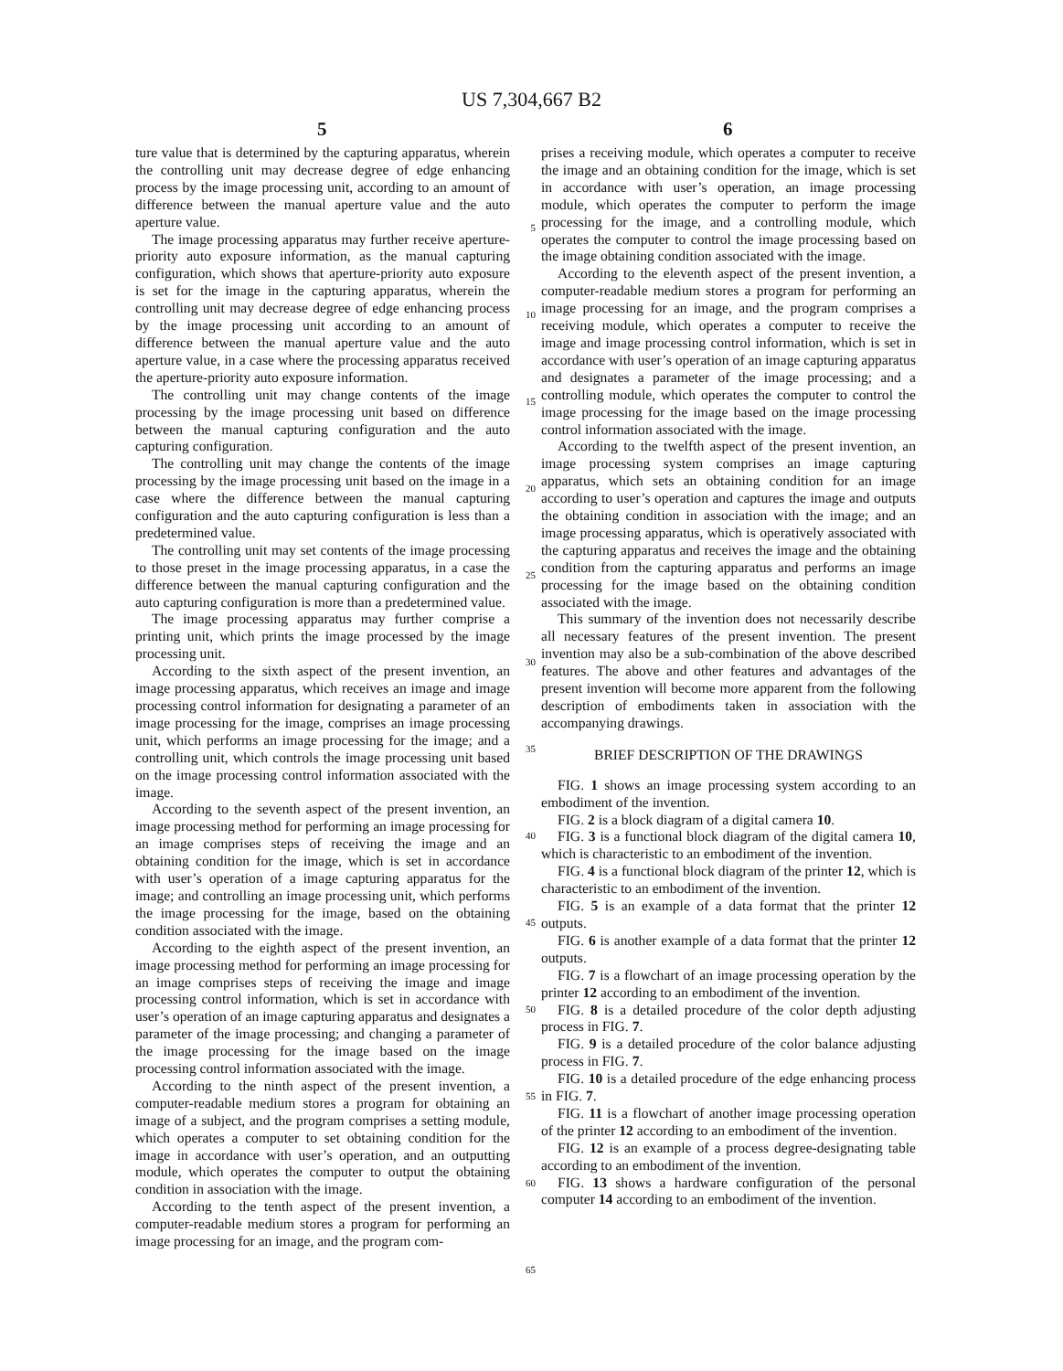US 7,304,667 B2
5 6
ture value that is determined by the capturing apparatus, wherein the controlling unit may decrease degree of edge enhancing process by the image processing unit, according to an amount of difference between the manual aperture value and the auto aperture value.
The image processing apparatus may further receive aperture-priority auto exposure information, as the manual capturing configuration, which shows that aperture-priority auto exposure is set for the image in the capturing apparatus, wherein the controlling unit may decrease degree of edge enhancing process by the image processing unit according to an amount of difference between the manual aperture value and the auto aperture value, in a case where the processing apparatus received the aperture-priority auto exposure information.
The controlling unit may change contents of the image processing by the image processing unit based on difference between the manual capturing configuration and the auto capturing configuration.
The controlling unit may change the contents of the image processing by the image processing unit based on the image in a case where the difference between the manual capturing configuration and the auto capturing configuration is less than a predetermined value.
The controlling unit may set contents of the image processing to those preset in the image processing apparatus, in a case the difference between the manual capturing configuration and the auto capturing configuration is more than a predetermined value.
The image processing apparatus may further comprise a printing unit, which prints the image processed by the image processing unit.
According to the sixth aspect of the present invention, an image processing apparatus, which receives an image and image processing control information for designating a parameter of an image processing for the image, comprises an image processing unit, which performs an image processing for the image; and a controlling unit, which controls the image processing unit based on the image processing control information associated with the image.
According to the seventh aspect of the present invention, an image processing method for performing an image processing for an image comprises steps of receiving the image and an obtaining condition for the image, which is set in accordance with user’s operation of a image capturing apparatus for the image; and controlling an image processing unit, which performs the image processing for the image, based on the obtaining condition associated with the image.
According to the eighth aspect of the present invention, an image processing method for performing an image processing for an image comprises steps of receiving the image and image processing control information, which is set in accordance with user’s operation of an image capturing apparatus and designates a parameter of the image processing; and changing a parameter of the image processing for the image based on the image processing control information associated with the image.
According to the ninth aspect of the present invention, a computer-readable medium stores a program for obtaining an image of a subject, and the program comprises a setting module, which operates a computer to set obtaining condition for the image in accordance with user’s operation, and an outputting module, which operates the computer to output the obtaining condition in association with the image.
According to the tenth aspect of the present invention, a computer-readable medium stores a program for performing an image processing for an image, and the program com-
5
10
15
20
25
30
35
40
45
50
55
60
65
prises a receiving module, which operates a computer to receive the image and an obtaining condition for the image, which is set in accordance with user’s operation, an image processing module, which operates the computer to perform the image processing for the image, and a controlling module, which operates the computer to control the image processing based on the image obtaining condition associated with the image.
According to the eleventh aspect of the present invention, a computer-readable medium stores a program for performing an image processing for an image, and the program comprises a receiving module, which operates a computer to receive the image and image processing control information, which is set in accordance with user’s operation of an image capturing apparatus and designates a parameter of the image processing; and a controlling module, which operates the computer to control the image processing for the image based on the image processing control information associated with the image.
According to the twelfth aspect of the present invention, an image processing system comprises an image capturing apparatus, which sets an obtaining condition for an image according to user’s operation and captures the image and outputs the obtaining condition in association with the image; and an image processing apparatus, which is operatively associated with the capturing apparatus and receives the image and the obtaining condition from the capturing apparatus and performs an image processing for the image based on the obtaining condition associated with the image.
This summary of the invention does not necessarily describe all necessary features of the present invention. The present invention may also be a sub-combination of the above described features. The above and other features and advantages of the present invention will become more apparent from the following description of embodiments taken in association with the accompanying drawings.
BRIEF DESCRIPTION OF THE DRAWINGS
FIG. 1 shows an image processing system according to an embodiment of the invention.
FIG. 2 is a block diagram of a digital camera 10.
FIG. 3 is a functional block diagram of the digital camera 10, which is characteristic to an embodiment of the invention.
FIG. 4 is a functional block diagram of the printer 12, which is characteristic to an embodiment of the invention.
FIG. 5 is an example of a data format that the printer 12 outputs.
FIG. 6 is another example of a data format that the printer 12 outputs.
FIG. 7 is a flowchart of an image processing operation by the printer 12 according to an embodiment of the invention.
FIG. 8 is a detailed procedure of the color depth adjusting process in FIG. 7.
FIG. 9 is a detailed procedure of the color balance adjusting process in FIG. 7.
FIG. 10 is a detailed procedure of the edge enhancing process in FIG. 7.
FIG. 11 is a flowchart of another image processing operation of the printer 12 according to an embodiment of the invention.
FIG. 12 is an example of a process degree-designating table according to an embodiment of the invention.
FIG. 13 shows a hardware configuration of the personal computer 14 according to an embodiment of the invention.